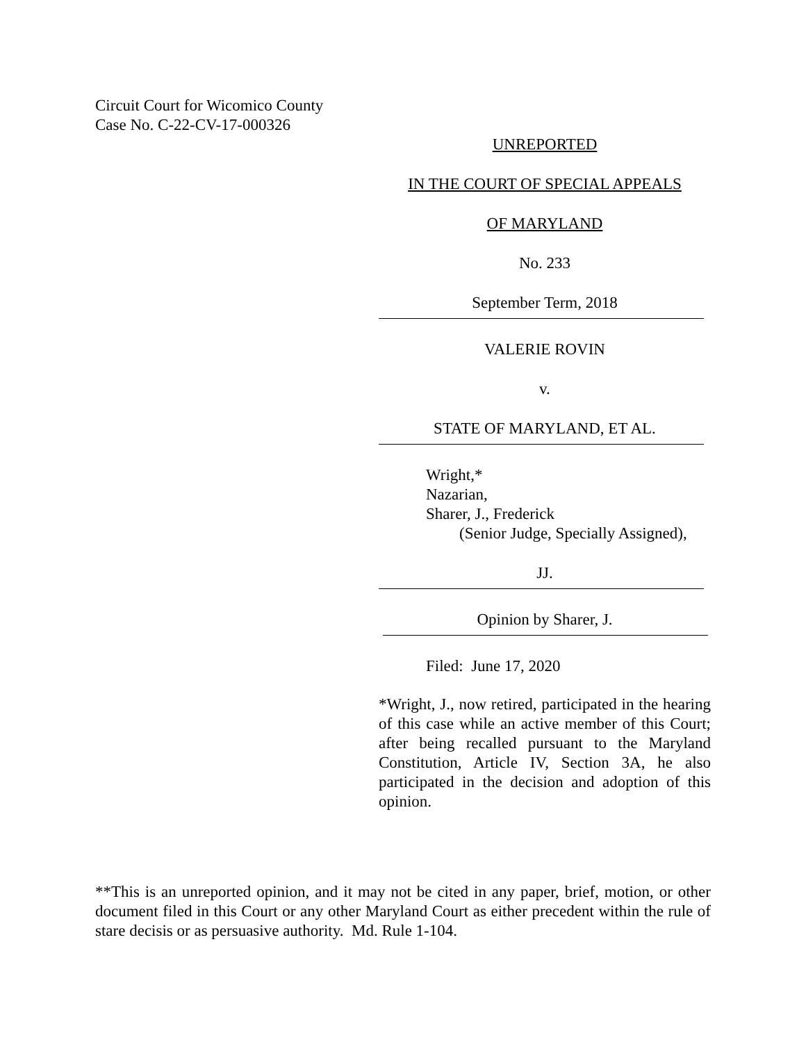Circuit Court for Wicomico County
Case No. C-22-CV-17-000326
UNREPORTED
IN THE COURT OF SPECIAL APPEALS
OF MARYLAND
No. 233
September Term, 2018
VALERIE ROVIN
v.
STATE OF MARYLAND, ET AL.
Wright,*
Nazarian,
Sharer, J., Frederick
(Senior Judge, Specially Assigned),
JJ.
Opinion by Sharer, J.
Filed: June 17, 2020
*Wright, J., now retired, participated in the hearing of this case while an active member of this Court; after being recalled pursuant to the Maryland Constitution, Article IV, Section 3A, he also participated in the decision and adoption of this opinion.
**This is an unreported opinion, and it may not be cited in any paper, brief, motion, or other document filed in this Court or any other Maryland Court as either precedent within the rule of stare decisis or as persuasive authority. Md. Rule 1-104.